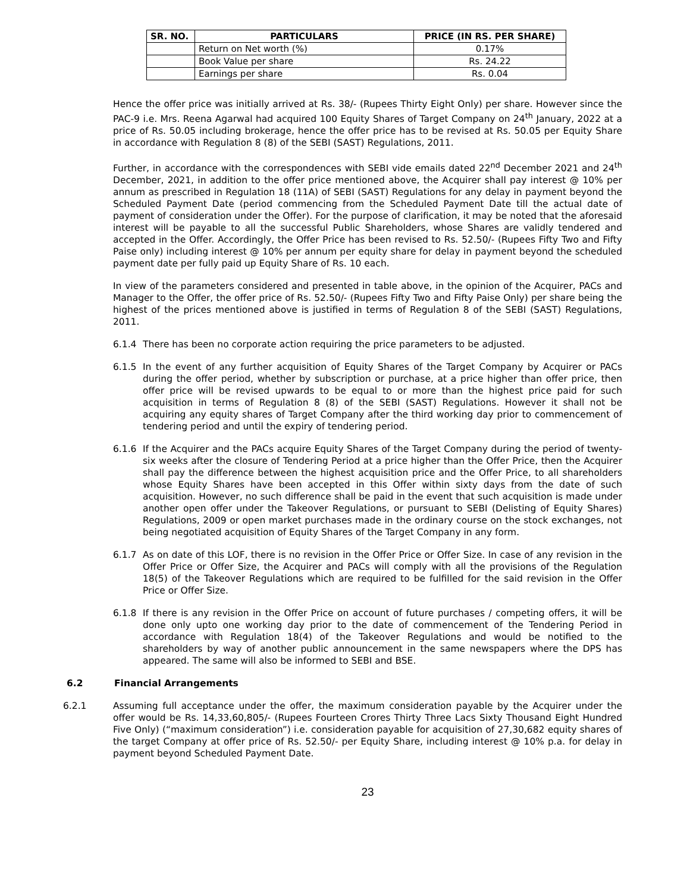| SR. NO. | PARTICULARS | PRICE (IN RS. PER SHARE) |
| --- | --- | --- |
| | Return on Net worth (%) | 0.17% |
| | Book Value per share | Rs. 24.22 |
| | Earnings per share | Rs. 0.04 |
Hence the offer price was initially arrived at Rs. 38/- (Rupees Thirty Eight Only) per share. However since the PAC-9 i.e. Mrs. Reena Agarwal had acquired 100 Equity Shares of Target Company on 24<sup>th</sup> January, 2022 at a price of Rs. 50.05 including brokerage, hence the offer price has to be revised at Rs. 50.05 per Equity Share in accordance with Regulation 8 (8) of the SEBI (SAST) Regulations, 2011.
Further, in accordance with the correspondences with SEBI vide emails dated 22<sup>nd</sup> December 2021 and 24<sup>th</sup> December, 2021, in addition to the offer price mentioned above, the Acquirer shall pay interest @ 10% per annum as prescribed in Regulation 18 (11A) of SEBI (SAST) Regulations for any delay in payment beyond the Scheduled Payment Date (period commencing from the Scheduled Payment Date till the actual date of payment of consideration under the Offer). For the purpose of clarification, it may be noted that the aforesaid interest will be payable to all the successful Public Shareholders, whose Shares are validly tendered and accepted in the Offer. Accordingly, the Offer Price has been revised to Rs. 52.50/- (Rupees Fifty Two and Fifty Paise only) including interest @ 10% per annum per equity share for delay in payment beyond the scheduled payment date per fully paid up Equity Share of Rs. 10 each.
In view of the parameters considered and presented in table above, in the opinion of the Acquirer, PACs and Manager to the Offer, the offer price of Rs. 52.50/- (Rupees Fifty Two and Fifty Paise Only) per share being the highest of the prices mentioned above is justified in terms of Regulation 8 of the SEBI (SAST) Regulations, 2011.
6.1.4 There has been no corporate action requiring the price parameters to be adjusted.
6.1.5 In the event of any further acquisition of Equity Shares of the Target Company by Acquirer or PACs during the offer period, whether by subscription or purchase, at a price higher than offer price, then offer price will be revised upwards to be equal to or more than the highest price paid for such acquisition in terms of Regulation 8 (8) of the SEBI (SAST) Regulations. However it shall not be acquiring any equity shares of Target Company after the third working day prior to commencement of tendering period and until the expiry of tendering period.
6.1.6 If the Acquirer and the PACs acquire Equity Shares of the Target Company during the period of twenty-six weeks after the closure of Tendering Period at a price higher than the Offer Price, then the Acquirer shall pay the difference between the highest acquisition price and the Offer Price, to all shareholders whose Equity Shares have been accepted in this Offer within sixty days from the date of such acquisition. However, no such difference shall be paid in the event that such acquisition is made under another open offer under the Takeover Regulations, or pursuant to SEBI (Delisting of Equity Shares) Regulations, 2009 or open market purchases made in the ordinary course on the stock exchanges, not being negotiated acquisition of Equity Shares of the Target Company in any form.
6.1.7 As on date of this LOF, there is no revision in the Offer Price or Offer Size. In case of any revision in the Offer Price or Offer Size, the Acquirer and PACs will comply with all the provisions of the Regulation 18(5) of the Takeover Regulations which are required to be fulfilled for the said revision in the Offer Price or Offer Size.
6.1.8 If there is any revision in the Offer Price on account of future purchases / competing offers, it will be done only upto one working day prior to the date of commencement of the Tendering Period in accordance with Regulation 18(4) of the Takeover Regulations and would be notified to the shareholders by way of another public announcement in the same newspapers where the DPS has appeared. The same will also be informed to SEBI and BSE.
6.2 Financial Arrangements
6.2.1 Assuming full acceptance under the offer, the maximum consideration payable by the Acquirer under the offer would be Rs. 14,33,60,805/- (Rupees Fourteen Crores Thirty Three Lacs Sixty Thousand Eight Hundred Five Only) (“maximum consideration”) i.e. consideration payable for acquisition of 27,30,682 equity shares of the target Company at offer price of Rs. 52.50/- per Equity Share, including interest @ 10% p.a. for delay in payment beyond Scheduled Payment Date.
23